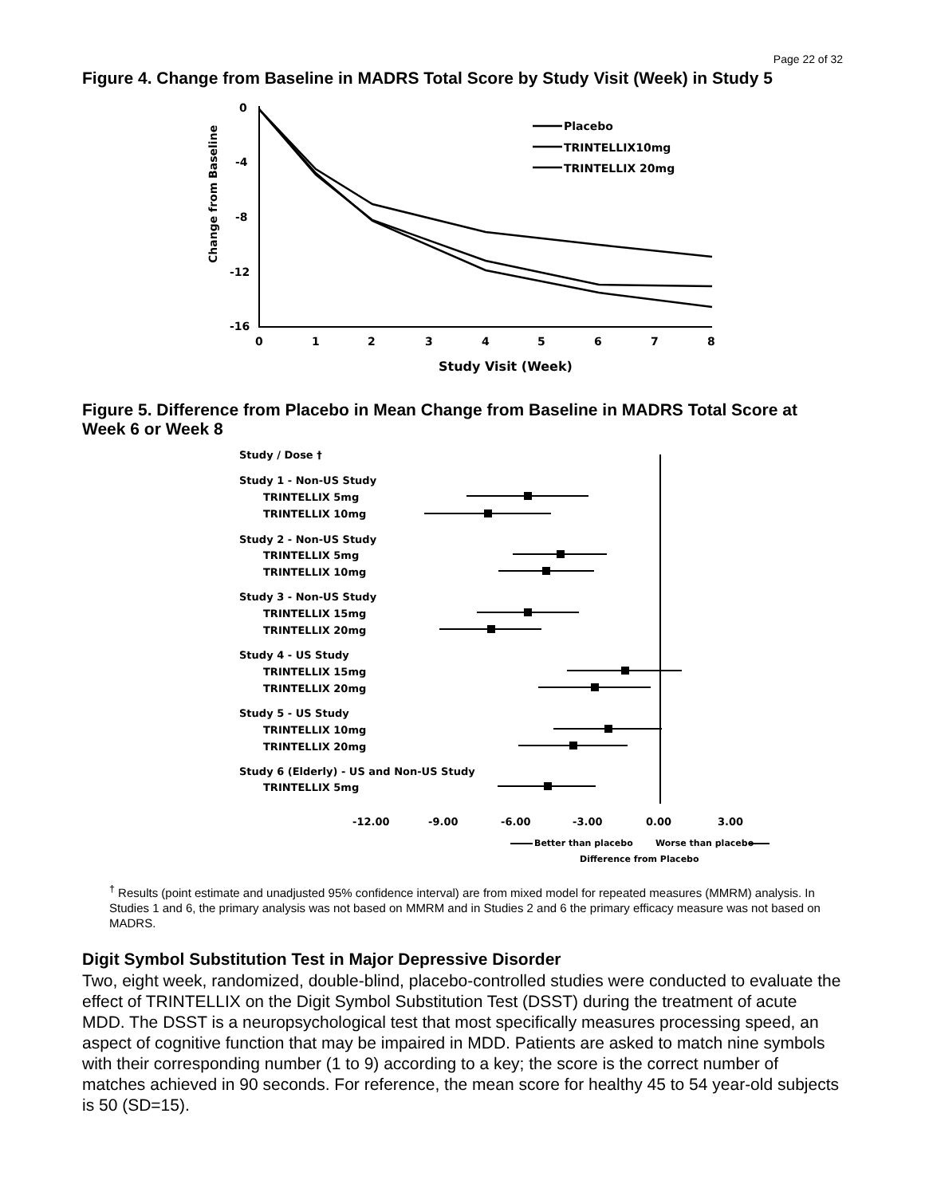Page 22 of 32
Figure 4. Change from Baseline in MADRS Total Score by Study Visit (Week) in Study 5
Change from Baseline
0
-4
-8
-12
-16
0
1
2
3
4
5
6
7
8
Study Visit (Week)
Placebo
TRINTELLIX10mg
TRINTELLIX 20mg
Figure 5. Difference from Placebo in Mean Change from Baseline in MADRS Total Score at Week 6 or Week 8
Study / Dose †
Study 1 - Non-US Study
TRINTELLIX 5mg
TRINTELLIX 10mg
Study 2 - Non-US Study
TRINTELLIX 5mg
TRINTELLIX 10mg
Study 3 - Non-US Study
TRINTELLIX 15mg
TRINTELLIX 20mg
Study 4 - US Study
TRINTELLIX 15mg
TRINTELLIX 20mg
Study 5 - US Study
TRINTELLIX 10mg
TRINTELLIX 20mg
Study 6 (Elderly) - US and Non-US Study
TRINTELLIX 5mg
-12.00
-9.00
-6.00
-3.00
0.00
3.00
Better than placebo
Worse than placebo
Difference from Placebo
<sup>†</sup> Results (point estimate and unadjusted 95% confidence interval) are from mixed model for repeated measures (MMRM) analysis. In Studies 1 and 6, the primary analysis was not based on MMRM and in Studies 2 and 6 the primary efficacy measure was not based on MADRS.
Digit Symbol Substitution Test in Major Depressive Disorder
Two, eight week, randomized, double-blind, placebo-controlled studies were conducted to evaluate the effect of TRINTELLIX on the Digit Symbol Substitution Test (DSST) during the treatment of acute MDD. The DSST is a neuropsychological test that most specifically measures processing speed, an aspect of cognitive function that may be impaired in MDD. Patients are asked to match nine symbols with their corresponding number (1 to 9) according to a key; the score is the correct number of matches achieved in 90 seconds. For reference, the mean score for healthy 45 to 54 year-old subjects is 50 (SD=15).